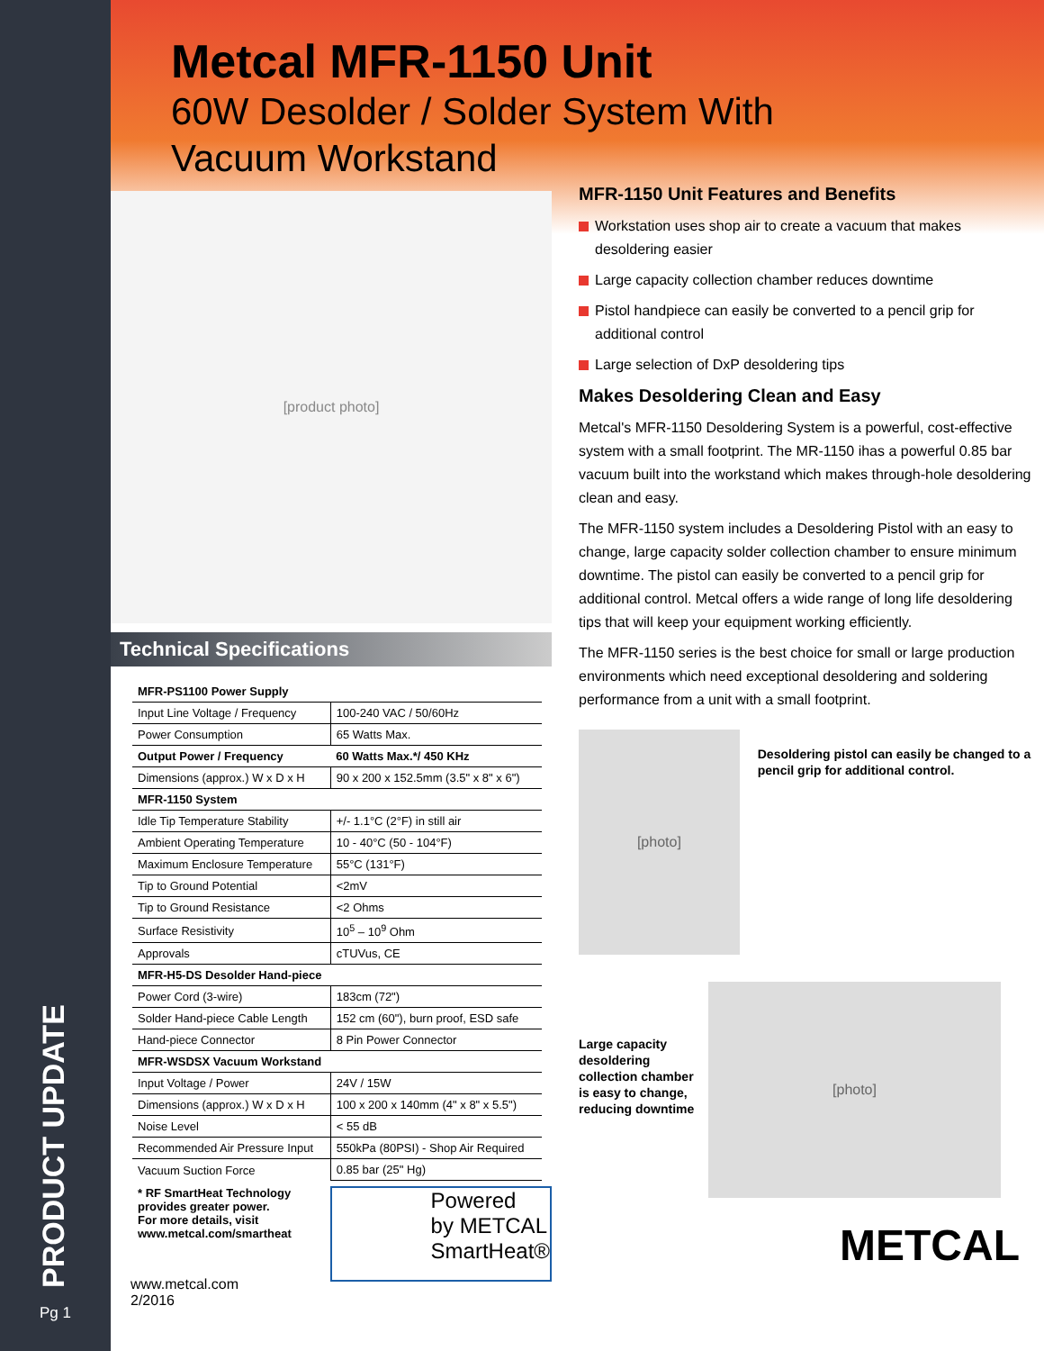PRODUCT UPDATE
Metcal MFR-1150 Unit
60W Desolder / Solder System With
Vacuum Workstand
[product photo]
Technical Specifications
| MFR-PS1100 Power Supply | |
| --- | --- |
| Input Line Voltage / Frequency | 100-240 VAC / 50/60Hz |
| Power Consumption | 65 Watts Max. |
| Output Power / Frequency | 60 Watts Max.*/ 450 KHz |
| Dimensions (approx.) W x D x H | 90 x 200 x 152.5mm (3.5" x 8" x 6") |
| MFR-1150 System | |
| Idle Tip Temperature Stability | +/- 1.1°C (2°F) in still air |
| Ambient Operating Temperature | 10 - 40°C (50 - 104°F) |
| Maximum Enclosure Temperature | 55°C (131°F) |
| Tip to Ground Potential | <2mV |
| Tip to Ground Resistance | <2 Ohms |
| Surface Resistivity | 10<sup>5</sup> – 10<sup>9</sup> Ohm |
| Approvals | cTUVus, CE |
| MFR-H5-DS Desolder Hand-piece | |
| Power Cord (3-wire) | 183cm (72") |
| Solder Hand-piece Cable Length | 152 cm (60"), burn proof, ESD safe |
| Hand-piece Connector | 8 Pin Power Connector |
| MFR-WSDSX Vacuum Workstand | |
| Input Voltage / Power | 24V / 15W |
| Dimensions (approx.) W x D x H | 100 x 200 x 140mm (4" x 8" x 5.5") |
| Noise Level | < 55 dB |
| Recommended Air Pressure Input | 550kPa (80PSI) - Shop Air Required |
| Vacuum Suction Force | 0.85 bar (25" Hg) |
* RF SmartHeat Technology provides greater power.
For more details, visit www.metcal.com/smartheat
www.metcal.com
2/2016
Powered
by METCAL
SmartHeat®
MFR-1150 Unit Features and Benefits
Workstation uses shop air to create a vacuum that makes desoldering easier
Large capacity collection chamber reduces downtime
Pistol handpiece can easily be converted to a pencil grip for additional control
Large selection of DxP desoldering tips
Makes Desoldering Clean and Easy
Metcal's MFR-1150 Desoldering System is a powerful, cost-effective system with a small footprint. The MR-1150 ihas a powerful 0.85 bar vacuum built into the workstand which makes through-hole desoldering clean and easy.
The MFR-1150 system includes a Desoldering Pistol with an easy to change, large capacity solder collection chamber to ensure minimum downtime. The pistol can easily be converted to a pencil grip for additional control. Metcal offers a wide range of long life desoldering tips that will keep your equipment working efficiently.
The MFR-1150 series is the best choice for small or large production environments which need exceptional desoldering and soldering performance from a unit with a small footprint.
[photo]
Desoldering pistol can easily be changed to a pencil grip for additional control.
Large capacity desoldering collection chamber is easy to change, reducing downtime
[photo]
METCAL
Pg 1